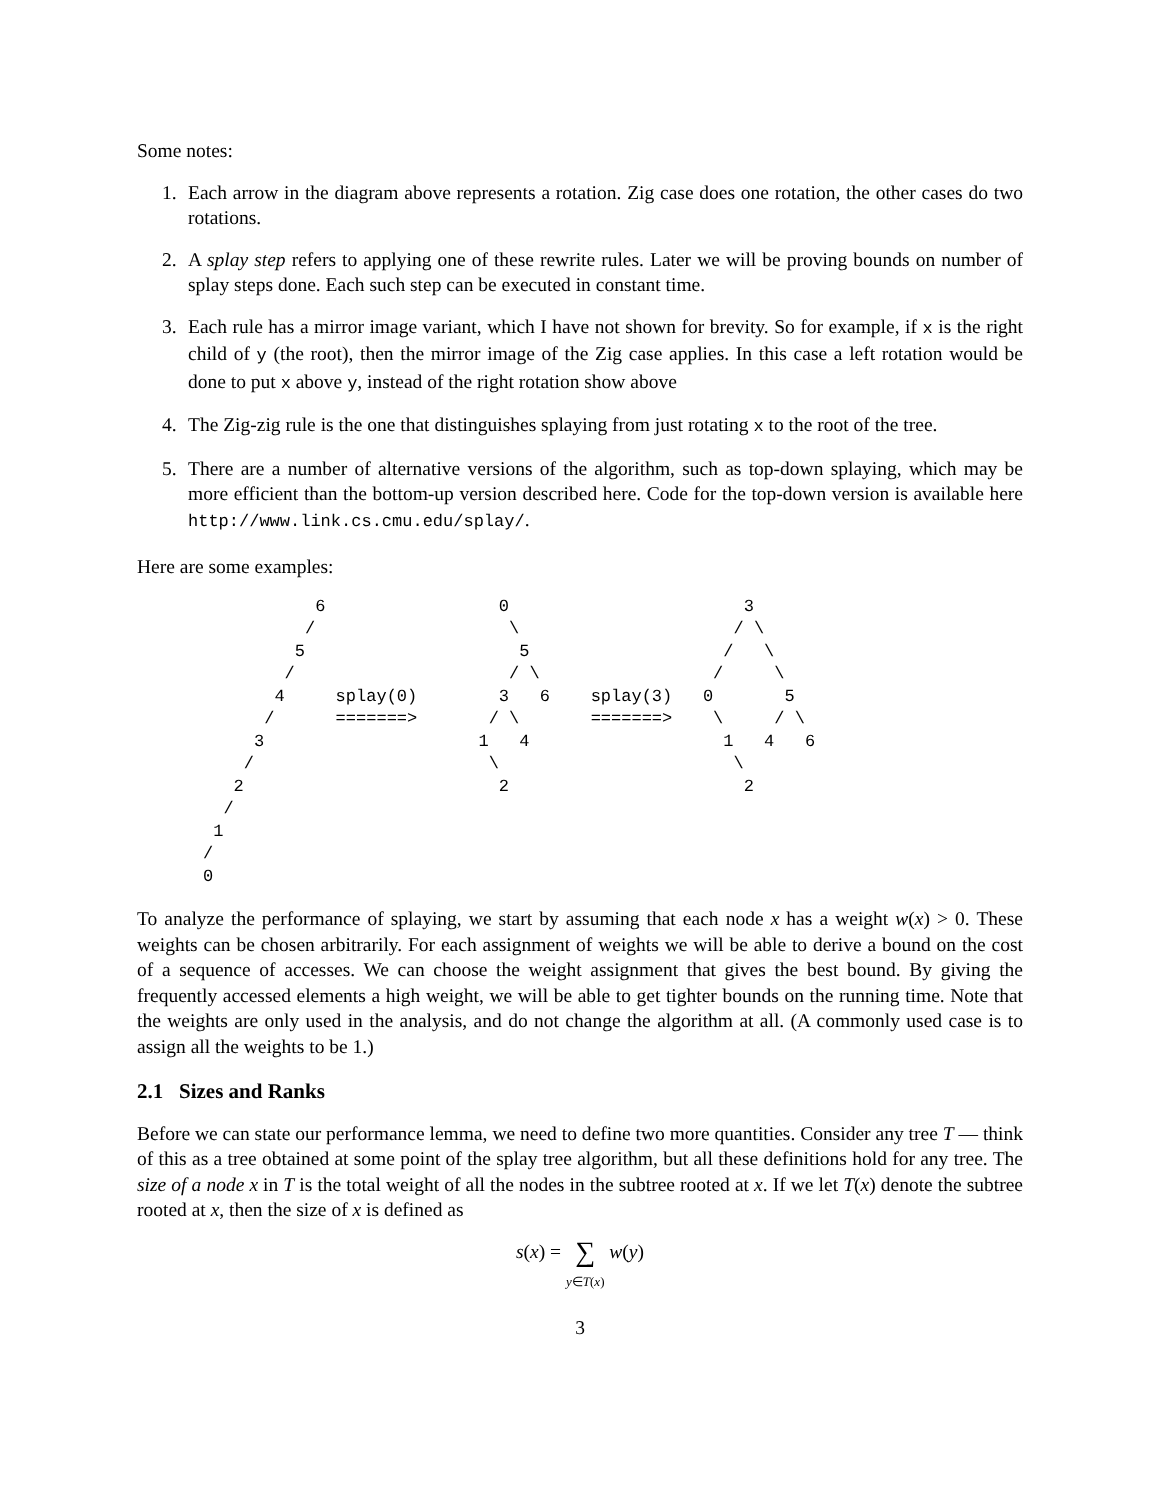Some notes:
1. Each arrow in the diagram above represents a rotation. Zig case does one rotation, the other cases do two rotations.
2. A splay step refers to applying one of these rewrite rules. Later we will be proving bounds on number of splay steps done. Each such step can be executed in constant time.
3. Each rule has a mirror image variant, which I have not shown for brevity. So for example, if x is the right child of y (the root), then the mirror image of the Zig case applies. In this case a left rotation would be done to put x above y, instead of the right rotation show above
4. The Zig-zig rule is the one that distinguishes splaying from just rotating x to the root of the tree.
5. There are a number of alternative versions of the algorithm, such as top-down splaying, which may be more efficient than the bottom-up version described here. Code for the top-down version is available here http://www.link.cs.cmu.edu/splay/.
Here are some examples:
           6                 0                       3
          /                   \                     / \
         5                     5                   /   \
        /                     / \                 /     \
       4     splay(0)        3   6    splay(3)   0       5
      /      =======>       / \       =======>    \     / \
     3                     1   4                   1   4   6
    /                       \                       \
   2                         2                       2
  /
 1
/
0
To analyze the performance of splaying, we start by assuming that each node x has a weight w(x) > 0. These weights can be chosen arbitrarily. For each assignment of weights we will be able to derive a bound on the cost of a sequence of accesses. We can choose the weight assignment that gives the best bound. By giving the frequently accessed elements a high weight, we will be able to get tighter bounds on the running time. Note that the weights are only used in the analysis, and do not change the algorithm at all. (A commonly used case is to assign all the weights to be 1.)
2.1 Sizes and Ranks
Before we can state our performance lemma, we need to define two more quantities. Consider any tree T — think of this as a tree obtained at some point of the splay tree algorithm, but all these definitions hold for any tree. The size of a node x in T is the total weight of all the nodes in the subtree rooted at x. If we let T(x) denote the subtree rooted at x, then the size of x is defined as
s(x) = ∑
y∈T(x) w(y)
3